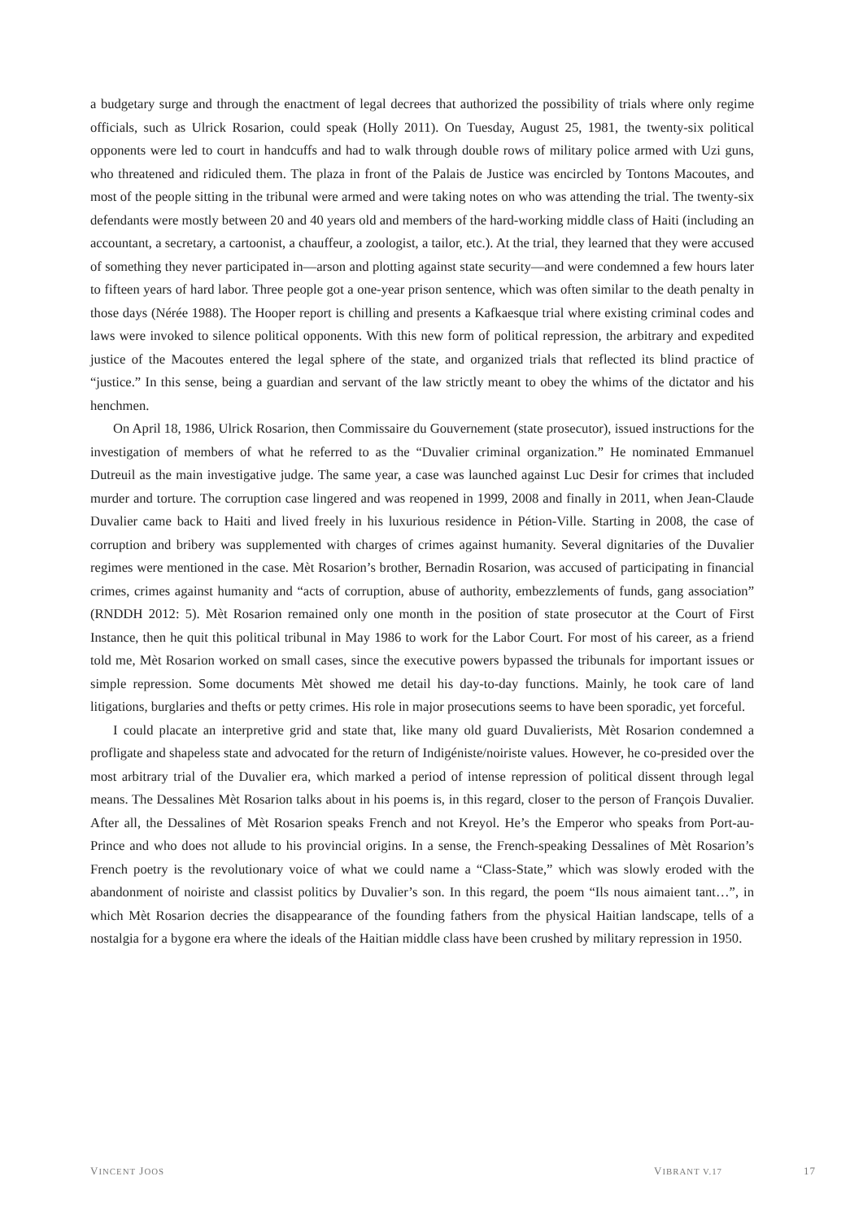a budgetary surge and through the enactment of legal decrees that authorized the possibility of trials where only regime officials, such as Ulrick Rosarion, could speak (Holly 2011). On Tuesday, August 25, 1981, the twenty-six political opponents were led to court in handcuffs and had to walk through double rows of military police armed with Uzi guns, who threatened and ridiculed them. The plaza in front of the Palais de Justice was encircled by Tontons Macoutes, and most of the people sitting in the tribunal were armed and were taking notes on who was attending the trial. The twenty-six defendants were mostly between 20 and 40 years old and members of the hard-working middle class of Haiti (including an accountant, a secretary, a cartoonist, a chauffeur, a zoologist, a tailor, etc.). At the trial, they learned that they were accused of something they never participated in—arson and plotting against state security—and were condemned a few hours later to fifteen years of hard labor. Three people got a one-year prison sentence, which was often similar to the death penalty in those days (Nérée 1988). The Hooper report is chilling and presents a Kafkaesque trial where existing criminal codes and laws were invoked to silence political opponents. With this new form of political repression, the arbitrary and expedited justice of the Macoutes entered the legal sphere of the state, and organized trials that reflected its blind practice of “justice.” In this sense, being a guardian and servant of the law strictly meant to obey the whims of the dictator and his henchmen.
On April 18, 1986, Ulrick Rosarion, then Commissaire du Gouvernement (state prosecutor), issued instructions for the investigation of members of what he referred to as the “Duvalier criminal organization.” He nominated Emmanuel Dutreuil as the main investigative judge. The same year, a case was launched against Luc Desir for crimes that included murder and torture. The corruption case lingered and was reopened in 1999, 2008 and finally in 2011, when Jean-Claude Duvalier came back to Haiti and lived freely in his luxurious residence in Pétion-Ville. Starting in 2008, the case of corruption and bribery was supplemented with charges of crimes against humanity. Several dignitaries of the Duvalier regimes were mentioned in the case. Mèt Rosarion’s brother, Bernadin Rosarion, was accused of participating in financial crimes, crimes against humanity and “acts of corruption, abuse of authority, embezzlements of funds, gang association” (RNDDH 2012: 5). Mèt Rosarion remained only one month in the position of state prosecutor at the Court of First Instance, then he quit this political tribunal in May 1986 to work for the Labor Court. For most of his career, as a friend told me, Mèt Rosarion worked on small cases, since the executive powers bypassed the tribunals for important issues or simple repression. Some documents Mèt showed me detail his day-to-day functions. Mainly, he took care of land litigations, burglaries and thefts or petty crimes. His role in major prosecutions seems to have been sporadic, yet forceful.
I could placate an interpretive grid and state that, like many old guard Duvalierists, Mèt Rosarion condemned a profligate and shapeless state and advocated for the return of Indigéniste/noiriste values. However, he co-presided over the most arbitrary trial of the Duvalier era, which marked a period of intense repression of political dissent through legal means. The Dessalines Mèt Rosarion talks about in his poems is, in this regard, closer to the person of François Duvalier. After all, the Dessalines of Mèt Rosarion speaks French and not Kreyol. He’s the Emperor who speaks from Port-au-Prince and who does not allude to his provincial origins. In a sense, the French-speaking Dessalines of Mèt Rosarion’s French poetry is the revolutionary voice of what we could name a “Class-State,” which was slowly eroded with the abandonment of noiriste and classist politics by Duvalier’s son. In this regard, the poem “Ils nous aimaient tant…”, in which Mèt Rosarion decries the disappearance of the founding fathers from the physical Haitian landscape, tells of a nostalgia for a bygone era where the ideals of the Haitian middle class have been crushed by military repression in 1950.
VINCENT JOOS VIBRANT V.17 17